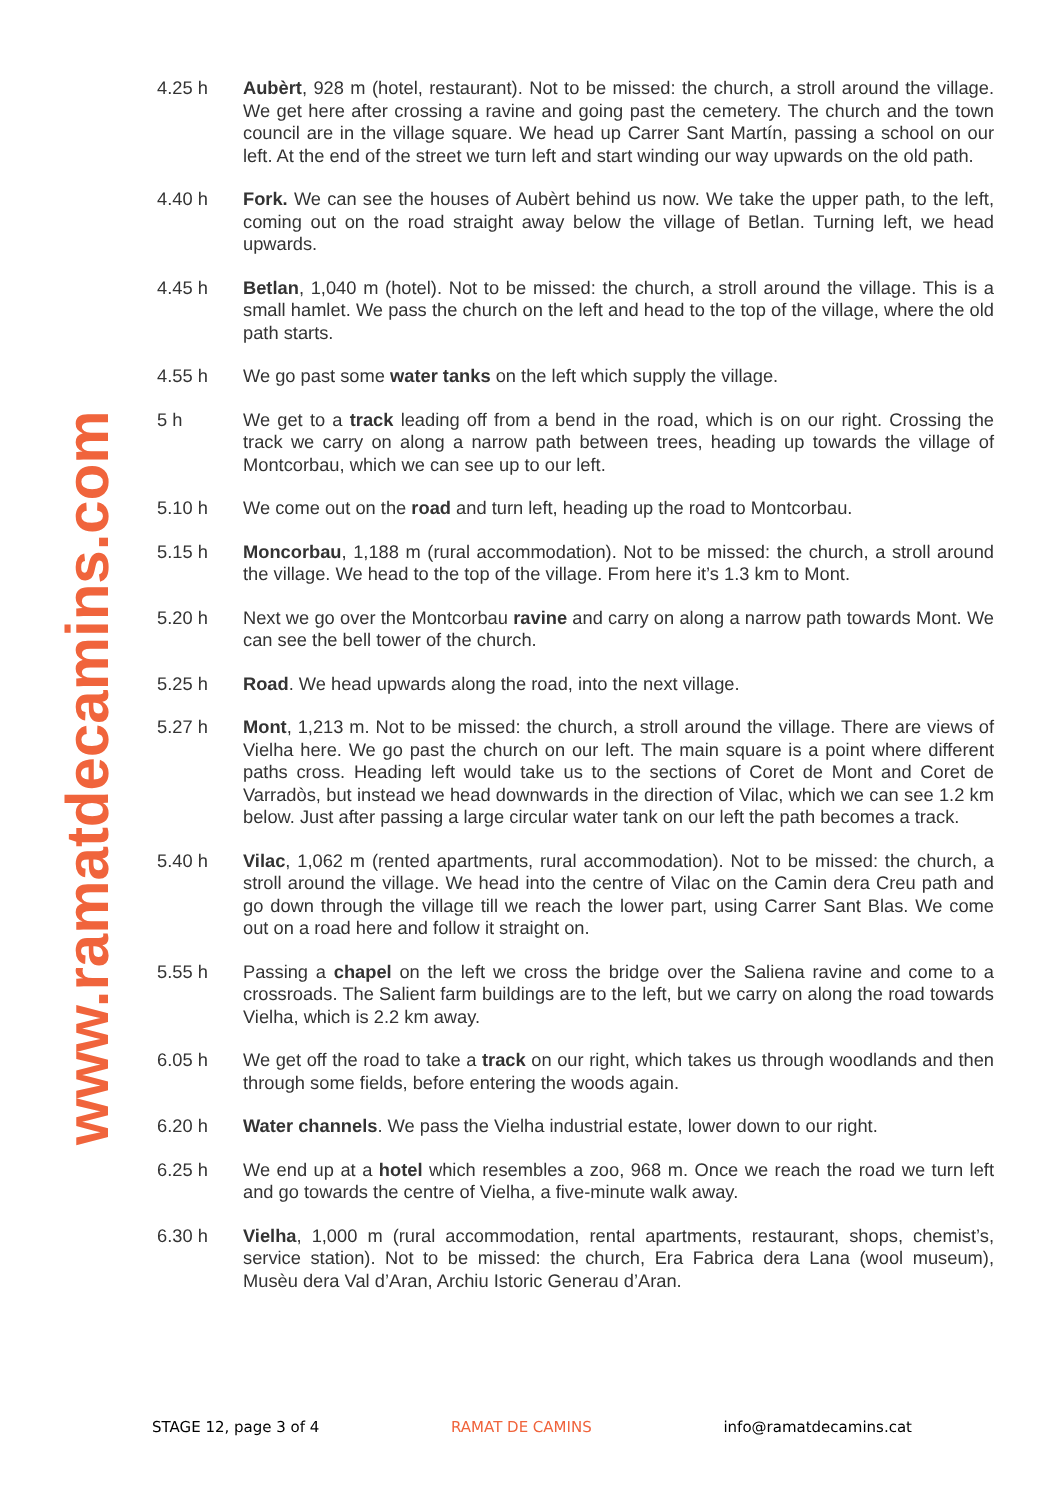www.ramatdecamins.com
4.25 h Aubèrt, 928 m (hotel, restaurant). Not to be missed: the church, a stroll around the village. We get here after crossing a ravine and going past the cemetery. The church and the town council are in the village square. We head up Carrer Sant Martín, passing a school on our left. At the end of the street we turn left and start winding our way upwards on the old path.
4.40 h Fork. We can see the houses of Aubèrt behind us now. We take the upper path, to the left, coming out on the road straight away below the village of Betlan. Turning left, we head upwards.
4.45 h Betlan, 1,040 m (hotel). Not to be missed: the church, a stroll around the village. This is a small hamlet. We pass the church on the left and head to the top of the village, where the old path starts.
4.55 h We go past some water tanks on the left which supply the village.
5 h We get to a track leading off from a bend in the road, which is on our right. Crossing the track we carry on along a narrow path between trees, heading up towards the village of Montcorbau, which we can see up to our left.
5.10 h We come out on the road and turn left, heading up the road to Montcorbau.
5.15 h Moncorbau, 1,188 m (rural accommodation). Not to be missed: the church, a stroll around the village. We head to the top of the village. From here it’s 1.3 km to Mont.
5.20 h Next we go over the Montcorbau ravine and carry on along a narrow path towards Mont. We can see the bell tower of the church.
5.25 h Road. We head upwards along the road, into the next village.
5.27 h Mont, 1,213 m. Not to be missed: the church, a stroll around the village. There are views of Vielha here. We go past the church on our left. The main square is a point where different paths cross. Heading left would take us to the sections of Coret de Mont and Coret de Varradòs, but instead we head downwards in the direction of Vilac, which we can see 1.2 km below. Just after passing a large circular water tank on our left the path becomes a track.
5.40 h Vilac, 1,062 m (rented apartments, rural accommodation). Not to be missed: the church, a stroll around the village. We head into the centre of Vilac on the Camin dera Creu path and go down through the village till we reach the lower part, using Carrer Sant Blas. We come out on a road here and follow it straight on.
5.55 h Passing a chapel on the left we cross the bridge over the Saliena ravine and come to a crossroads. The Salient farm buildings are to the left, but we carry on along the road towards Vielha, which is 2.2 km away.
6.05 h We get off the road to take a track on our right, which takes us through woodlands and then through some fields, before entering the woods again.
6.20 h Water channels. We pass the Vielha industrial estate, lower down to our right.
6.25 h We end up at a hotel which resembles a zoo, 968 m. Once we reach the road we turn left and go towards the centre of Vielha, a five-minute walk away.
6.30 h Vielha, 1,000 m (rural accommodation, rental apartments, restaurant, shops, chemist’s, service station). Not to be missed: the church, Era Fabrica dera Lana (wool museum), Musèu dera Val d’Aran, Archiu Istoric Generau d’Aran.
STAGE 12, page 3 of 4 RAMAT DE CAMINS info@ramatdecamins.cat